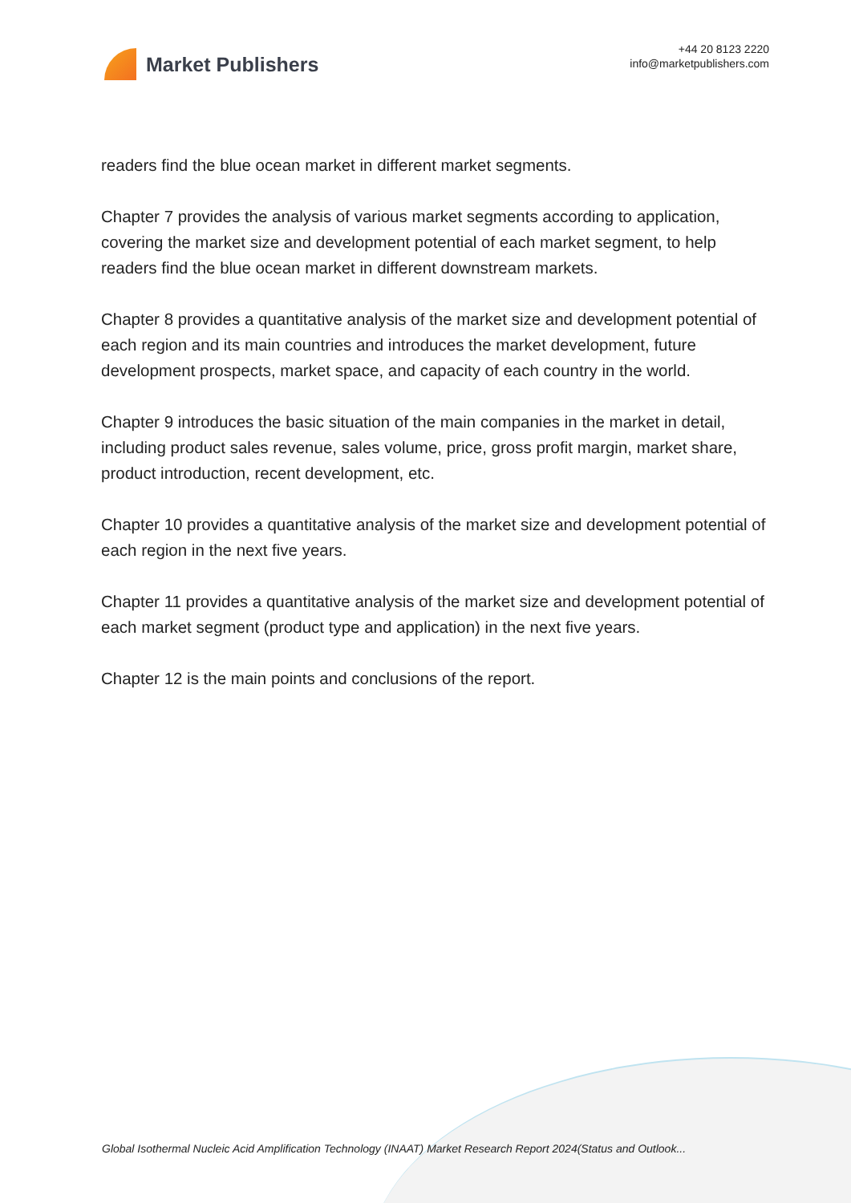Market Publishers
+44 20 8123 2220
info@marketpublishers.com
readers find the blue ocean market in different market segments.
Chapter 7 provides the analysis of various market segments according to application, covering the market size and development potential of each market segment, to help readers find the blue ocean market in different downstream markets.
Chapter 8 provides a quantitative analysis of the market size and development potential of each region and its main countries and introduces the market development, future development prospects, market space, and capacity of each country in the world.
Chapter 9 introduces the basic situation of the main companies in the market in detail, including product sales revenue, sales volume, price, gross profit margin, market share, product introduction, recent development, etc.
Chapter 10 provides a quantitative analysis of the market size and development potential of each region in the next five years.
Chapter 11 provides a quantitative analysis of the market size and development potential of each market segment (product type and application) in the next five years.
Chapter 12 is the main points and conclusions of the report.
Global Isothermal Nucleic Acid Amplification Technology (INAAT) Market Research Report 2024(Status and Outlook...